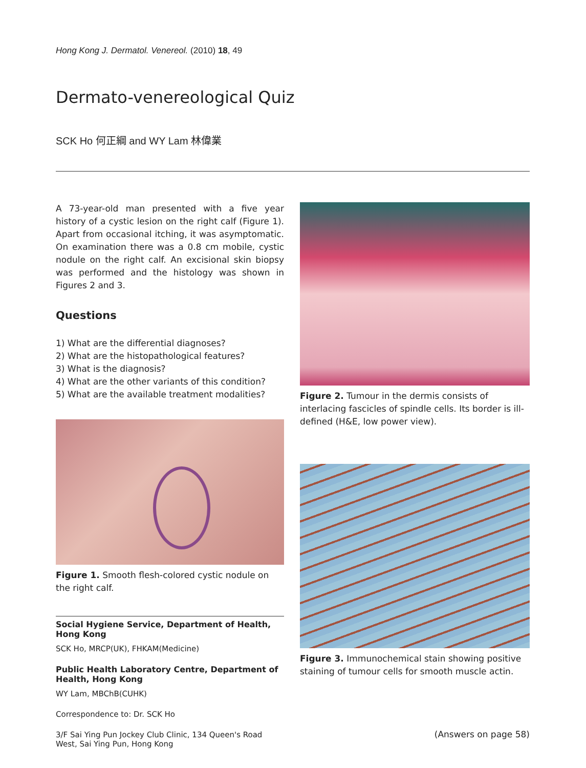Hong Kong J. Dermatol. Venereol. (2010) 18, 49
Dermato-venereological Quiz
SCK Ho 何正綱 and WY Lam 林偉業
A 73-year-old man presented with a five year history of a cystic lesion on the right calf (Figure 1). Apart from occasional itching, it was asymptomatic. On examination there was a 0.8 cm mobile, cystic nodule on the right calf. An excisional skin biopsy was performed and the histology was shown in Figures 2 and 3.
Questions
1) What are the differential diagnoses?
2) What are the histopathological features?
3) What is the diagnosis?
4) What are the other variants of this condition?
5) What are the available treatment modalities?
Figure 1. Smooth flesh-colored cystic nodule on the right calf.
Social Hygiene Service, Department of Health, Hong Kong
SCK Ho, MRCP(UK), FHKAM(Medicine)
Public Health Laboratory Centre, Department of Health, Hong Kong
WY Lam, MBChB(CUHK)
Correspondence to: Dr. SCK Ho
3/F Sai Ying Pun Jockey Club Clinic, 134 Queen's Road West, Sai Ying Pun, Hong Kong
Figure 2. Tumour in the dermis consists of interlacing fascicles of spindle cells. Its border is ill-defined (H&E, low power view).
Figure 3. Immunochemical stain showing positive staining of tumour cells for smooth muscle actin.
(Answers on page 58)